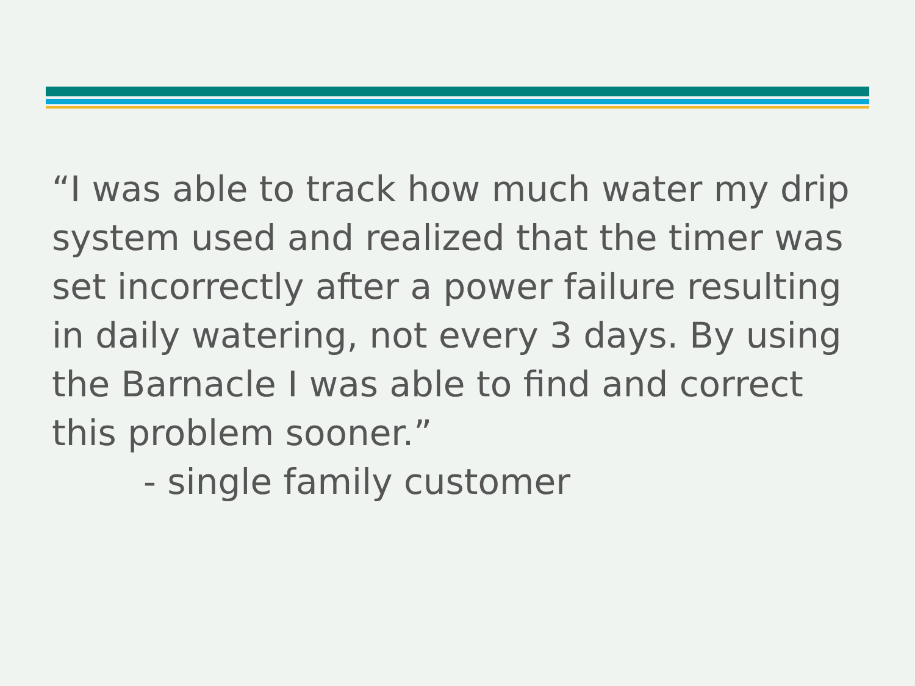“I was able to track how much water my drip system used and realized that the timer was set incorrectly after a power failure resulting in daily watering, not every 3 days. By using the Barnacle I was able to find and correct this problem sooner.”
- single family customer